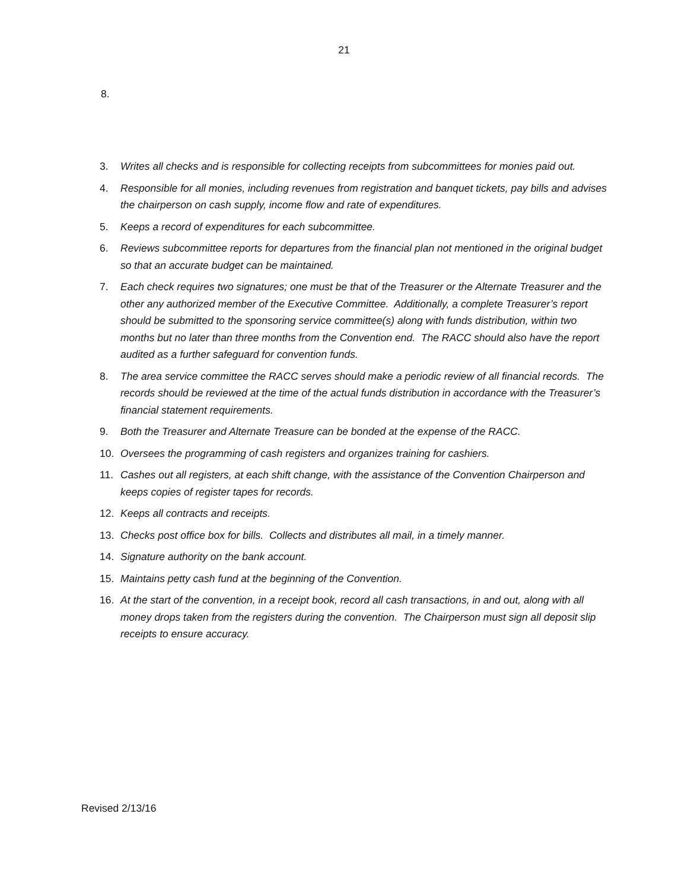21
8.
3. Writes all checks and is responsible for collecting receipts from subcommittees for monies paid out.
4. Responsible for all monies, including revenues from registration and banquet tickets, pay bills and advises the chairperson on cash supply, income flow and rate of expenditures.
5. Keeps a record of expenditures for each subcommittee.
6. Reviews subcommittee reports for departures from the financial plan not mentioned in the original budget so that an accurate budget can be maintained.
7. Each check requires two signatures; one must be that of the Treasurer or the Alternate Treasurer and the other any authorized member of the Executive Committee. Additionally, a complete Treasurer’s report should be submitted to the sponsoring service committee(s) along with funds distribution, within two months but no later than three months from the Convention end. The RACC should also have the report audited as a further safeguard for convention funds.
8. The area service committee the RACC serves should make a periodic review of all financial records. The records should be reviewed at the time of the actual funds distribution in accordance with the Treasurer’s financial statement requirements.
9. Both the Treasurer and Alternate Treasure can be bonded at the expense of the RACC.
10. Oversees the programming of cash registers and organizes training for cashiers.
11. Cashes out all registers, at each shift change, with the assistance of the Convention Chairperson and keeps copies of register tapes for records.
12. Keeps all contracts and receipts.
13. Checks post office box for bills. Collects and distributes all mail, in a timely manner.
14. Signature authority on the bank account.
15. Maintains petty cash fund at the beginning of the Convention.
16. At the start of the convention, in a receipt book, record all cash transactions, in and out, along with all money drops taken from the registers during the convention. The Chairperson must sign all deposit slip receipts to ensure accuracy.
Revised 2/13/16